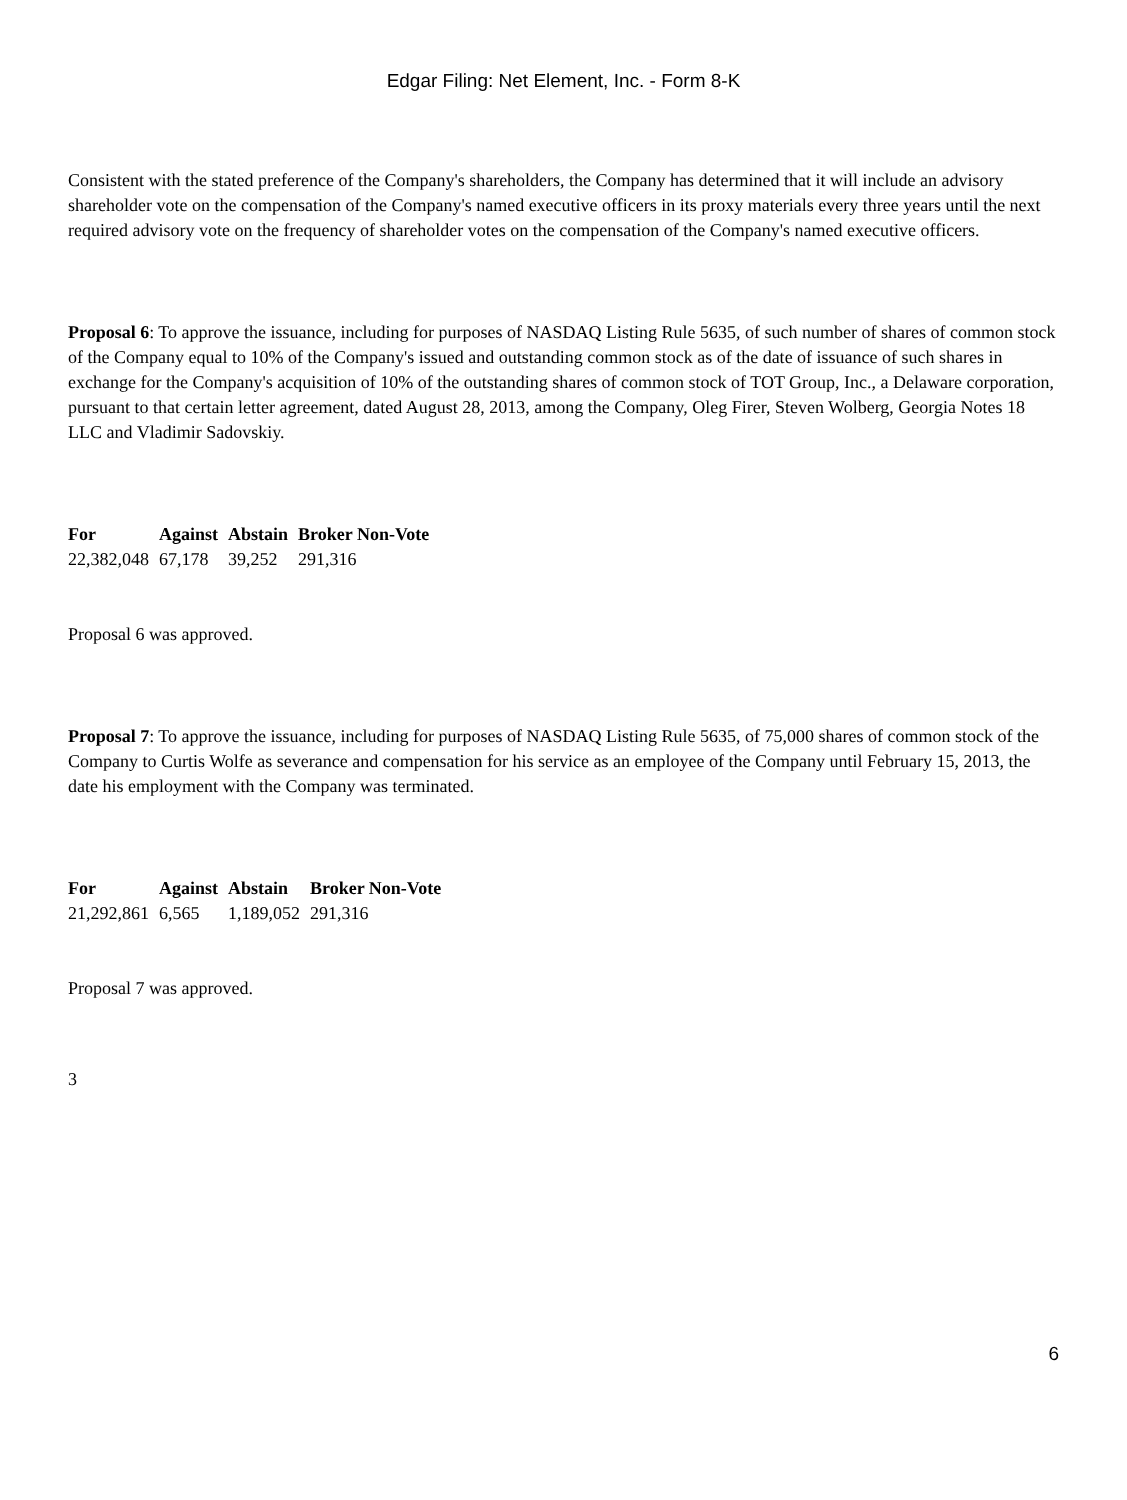Edgar Filing: Net Element, Inc. - Form 8-K
Consistent with the stated preference of the Company's shareholders, the Company has determined that it will include an advisory shareholder vote on the compensation of the Company's named executive officers in its proxy materials every three years until the next required advisory vote on the frequency of shareholder votes on the compensation of the Company's named executive officers.
Proposal 6: To approve the issuance, including for purposes of NASDAQ Listing Rule 5635, of such number of shares of common stock of the Company equal to 10% of the Company's issued and outstanding common stock as of the date of issuance of such shares in exchange for the Company's acquisition of 10% of the outstanding shares of common stock of TOT Group, Inc., a Delaware corporation, pursuant to that certain letter agreement, dated August 28, 2013, among the Company, Oleg Firer, Steven Wolberg, Georgia Notes 18 LLC and Vladimir Sadovskiy.
| For | Against | Abstain | Broker Non-Vote |
| --- | --- | --- | --- |
| 22,382,048 | 67,178 | 39,252 | 291,316 |
Proposal 6 was approved.
Proposal 7: To approve the issuance, including for purposes of NASDAQ Listing Rule 5635, of 75,000 shares of common stock of the Company to Curtis Wolfe as severance and compensation for his service as an employee of the Company until February 15, 2013, the date his employment with the Company was terminated.
| For | Against | Abstain | Broker Non-Vote |
| --- | --- | --- | --- |
| 21,292,861 | 6,565 | 1,189,052 | 291,316 |
Proposal 7 was approved.
3
6